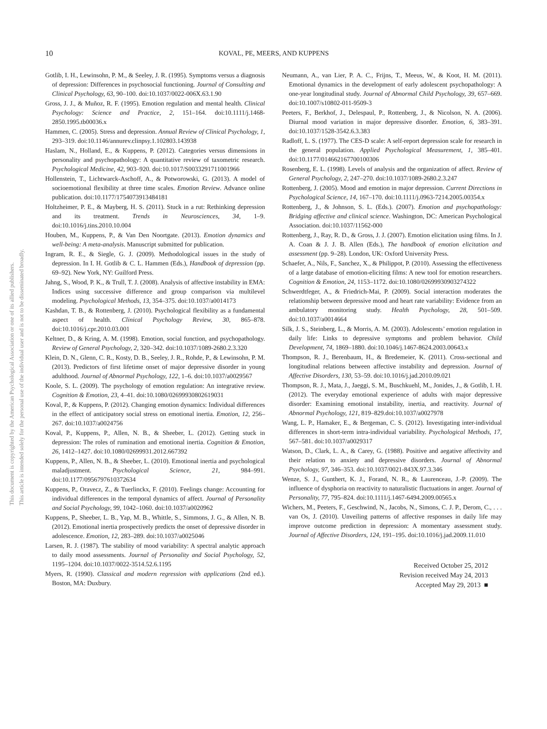This document is copyrighted by the American Psychological Association or one of its allied publishers.
This article is intended solely for the personal use of the individual user and is not to be disseminated broadly.
10 KOVAL, PE, MEERS, AND KUPPENS
Gotlib, I. H., Lewinsohn, P. M., & Seeley, J. R. (1995). Symptoms versus a diagnosis of depression: Differences in psychosocial functioning. Journal of Consulting and Clinical Psychology, 63, 90–100. doi:10.1037/0022-006X.63.1.90
Gross, J. J., & Muñoz, R. F. (1995). Emotion regulation and mental health. Clinical Psychology: Science and Practice, 2, 151–164. doi:10.1111/j.1468-2850.1995.tb00036.x
Hammen, C. (2005). Stress and depression. Annual Review of Clinical Psychology, 1, 293–319. doi:10.1146/annurev.clinpsy.1.102803.143938
Haslam, N., Holland, E., & Kuppens, P. (2012). Categories versus dimensions in personality and psychopathology: A quantitative review of taxometric research. Psychological Medicine, 42, 903–920. doi:10.1017/S0033291711001966
Hollenstein, T., Lichtwarck-Aschoff, A., & Potworowski, G. (2013). A model of socioemotional flexibility at three time scales. Emotion Review. Advance online publication. doi:10.1177/1754073913484181
Holtzheimer, P. E., & Mayberg, H. S. (2011). Stuck in a rut: Rethinking depression and its treatment. Trends in Neurosciences, 34, 1–9. doi:10.1016/j.tins.2010.10.004
Houben, M., Kuppens, P., & Van Den Noortgate. (2013). Emotion dynamics and well-being: A meta-analysis. Manuscript submitted for publication.
Ingram, R. E., & Siegle, G. J. (2009). Methodological issues in the study of depression. In I. H. Gotlib & C. L. Hammen (Eds.), Handbook of depression (pp. 69–92). New York, NY: Guilford Press.
Jahng, S., Wood, P. K., & Trull, T. J. (2008). Analysis of affective instability in EMA: Indices using successive difference and group comparison via multilevel modeling. Psychological Methods, 13, 354–375. doi:10.1037/a0014173
Kashdan, T. B., & Rottenberg, J. (2010). Psychological flexibility as a fundamental aspect of health. Clinical Psychology Review, 30, 865–878. doi:10.1016/j.cpr.2010.03.001
Keltner, D., & Kring, A. M. (1998). Emotion, social function, and psychopathology. Review of General Psychology, 2, 320–342. doi:10.1037/1089-2680.2.3.320
Klein, D. N., Glenn, C. R., Kosty, D. B., Seeley, J. R., Rohde, P., & Lewinsohn, P. M. (2013). Predictors of first lifetime onset of major depressive disorder in young adulthood. Journal of Abnormal Psychology, 122, 1–6. doi:10.1037/a0029567
Koole, S. L. (2009). The psychology of emotion regulation: An integrative review. Cognition & Emotion, 23, 4–41. doi:10.1080/02699930802619031
Koval, P., & Kuppens, P. (2012). Changing emotion dynamics: Individual differences in the effect of anticipatory social stress on emotional inertia. Emotion, 12, 256–267. doi:10.1037/a0024756
Koval, P., Kuppens, P., Allen, N. B., & Sheeber, L. (2012). Getting stuck in depression: The roles of rumination and emotional inertia. Cognition & Emotion, 26, 1412–1427. doi:10.1080/02699931.2012.667392
Kuppens, P., Allen, N. B., & Sheeber, L. (2010). Emotional inertia and psychological maladjustment. Psychological Science, 21, 984–991. doi:10.1177/0956797610372634
Kuppens, P., Oravecz, Z., & Tuerlinckx, F. (2010). Feelings change: Accounting for individual differences in the temporal dynamics of affect. Journal of Personality and Social Psychology, 99, 1042–1060. doi:10.1037/a0020962
Kuppens, P., Sheeber, L. B., Yap, M. B., Whittle, S., Simmons, J. G., & Allen, N. B. (2012). Emotional inertia prospectively predicts the onset of depressive disorder in adolescence. Emotion, 12, 283–289. doi:10.1037/a0025046
Larsen, R. J. (1987). The stability of mood variability: A spectral analytic approach to daily mood assessments. Journal of Personality and Social Psychology, 52, 1195–1204. doi:10.1037/0022-3514.52.6.1195
Myers, R. (1990). Classical and modern regression with applications (2nd ed.). Boston, MA: Duxbury.
Neumann, A., van Lier, P. A. C., Frijns, T., Meeus, W., & Koot, H. M. (2011). Emotional dynamics in the development of early adolescent psychopathology: A one-year longitudinal study. Journal of Abnormal Child Psychology, 39, 657–669. doi:10.1007/s10802-011-9509-3
Peeters, F., Berkhof, J., Delespaul, P., Rottenberg, J., & Nicolson, N. A. (2006). Diurnal mood variation in major depressive disorder. Emotion, 6, 383–391. doi:10.1037/1528-3542.6.3.383
Radloff, L. S. (1977). The CES-D scale: A self-report depression scale for research in the general population. Applied Psychological Measurement, 1, 385–401. doi:10.1177/014662167700100306
Rosenberg, E. L. (1998). Levels of analysis and the organization of affect. Review of General Psychology, 2, 247–270. doi:10.1037/1089-2680.2.3.247
Rottenberg, J. (2005). Mood and emotion in major depression. Current Directions in Psychological Science, 14, 167–170. doi:10.1111/j.0963-7214.2005.00354.x
Rottenberg, J., & Johnson, S. L. (Eds.). (2007). Emotion and psychopathology: Bridging affective and clinical science. Washington, DC: American Psychological Association. doi:10.1037/11562-000
Rottenberg, J., Ray, R. D., & Gross, J. J. (2007). Emotion elicitation using films. In J. A. Coan & J. J. B. Allen (Eds.), The handbook of emotion elicitation and assessment (pp. 9–28). London, UK: Oxford University Press.
Schaefer, A., Nils, F., Sanchez, X., & Philippot, P. (2010). Assessing the effectiveness of a large database of emotion-eliciting films: A new tool for emotion researchers. Cognition & Emotion, 24, 1153–1172. doi:10.1080/02699930903274322
Schwerdtfeger, A., & Friedrich-Mai, P. (2009). Social interaction moderates the relationship between depressive mood and heart rate variability: Evidence from an ambulatory monitoring study. Health Psychology, 28, 501–509. doi:10.1037/a0014664
Silk, J. S., Steinberg, L., & Morris, A. M. (2003). Adolescents’ emotion regulation in daily life: Links to depressive symptoms and problem behavior. Child Development, 74, 1869–1880. doi:10.1046/j.1467-8624.2003.00643.x
Thompson, R. J., Berenbaum, H., & Bredemeier, K. (2011). Cross-sectional and longitudinal relations between affective instability and depression. Journal of Affective Disorders, 130, 53–59. doi:10.1016/j.jad.2010.09.021
Thompson, R. J., Mata, J., Jaeggi, S. M., Buschkuehl, M., Jonides, J., & Gotlib, I. H. (2012). The everyday emotional experience of adults with major depressive disorder: Examining emotional instability, inertia, and reactivity. Journal of Abnormal Psychology, 121, 819–829.doi:10.1037/a0027978
Wang, L. P., Hamaker, E., & Bergeman, C. S. (2012). Investigating inter-individual differences in short-term intra-individual variability. Psychological Methods, 17, 567–581. doi:10.1037/a0029317
Watson, D., Clark, L. A., & Carey, G. (1988). Positive and aegative affectivity and their relation to anxiety and depressive disorders. Journal of Abnormal Psychology, 97, 346–353. doi:10.1037/0021-843X.97.3.346
Wenze, S. J., Gunthert, K. J., Forand, N. R., & Laurenceau, J.-P. (2009). The influence of dysphoria on reactivity to naturalistic fluctuations in anger. Journal of Personality, 77, 795–824. doi:10.1111/j.1467-6494.2009.00565.x
Wichers, M., Peeters, F., Geschwind, N., Jacobs, N., Simons, C. J. P., Derom, C., . . . van Os, J. (2010). Unveiling patterns of affective responses in daily life may improve outcome prediction in depression: A momentary assessment study. Journal of Affective Disorders, 124, 191–195. doi:10.1016/j.jad.2009.11.010
Received October 25, 2012
Revision received May 24, 2013
Accepted May 29, 2013 ■